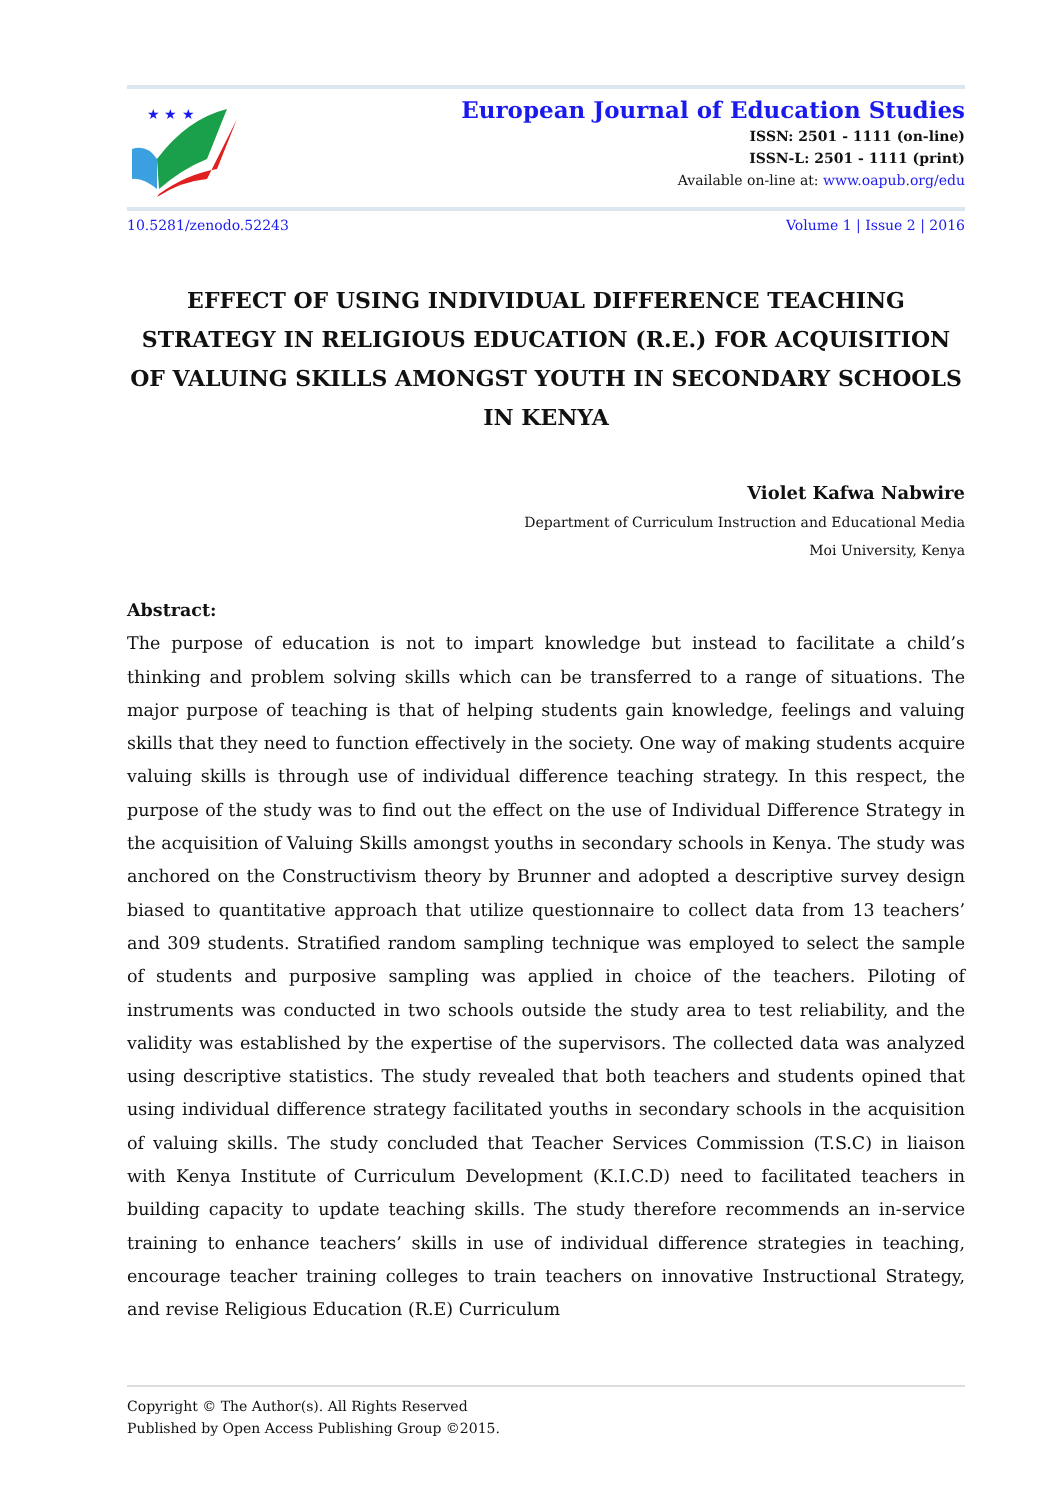★ ★ ★
European Journal of Education Studies
ISSN: 2501 - 1111 (on-line)
ISSN-L: 2501 - 1111 (print)
Available on-line at: www.oapub.org/edu
10.5281/zenodo.52243 Volume 1 | Issue 2 | 2016
EFFECT OF USING INDIVIDUAL DIFFERENCE TEACHING STRATEGY IN RELIGIOUS EDUCATION (R.E.) FOR ACQUISITION OF VALUING SKILLS AMONGST YOUTH IN SECONDARY SCHOOLS IN KENYA
Violet Kafwa Nabwire
Department of Curriculum Instruction and Educational Media
Moi University, Kenya
Abstract:
The purpose of education is not to impart knowledge but instead to facilitate a child’s thinking and problem solving skills which can be transferred to a range of situations. The major purpose of teaching is that of helping students gain knowledge, feelings and valuing skills that they need to function effectively in the society. One way of making students acquire valuing skills is through use of individual difference teaching strategy. In this respect, the purpose of the study was to find out the effect on the use of Individual Difference Strategy in the acquisition of Valuing Skills amongst youths in secondary schools in Kenya. The study was anchored on the Constructivism theory by Brunner and adopted a descriptive survey design biased to quantitative approach that utilize questionnaire to collect data from 13 teachers’ and 309 students. Stratified random sampling technique was employed to select the sample of students and purposive sampling was applied in choice of the teachers. Piloting of instruments was conducted in two schools outside the study area to test reliability, and the validity was established by the expertise of the supervisors. The collected data was analyzed using descriptive statistics. The study revealed that both teachers and students opined that using individual difference strategy facilitated youths in secondary schools in the acquisition of valuing skills. The study concluded that Teacher Services Commission (T.S.C) in liaison with Kenya Institute of Curriculum Development (K.I.C.D) need to facilitated teachers in building capacity to update teaching skills. The study therefore recommends an in-service training to enhance teachers’ skills in use of individual difference strategies in teaching, encourage teacher training colleges to train teachers on innovative Instructional Strategy, and revise Religious Education (R.E) Curriculum
Copyright © The Author(s). All Rights Reserved
Published by Open Access Publishing Group ©2015.